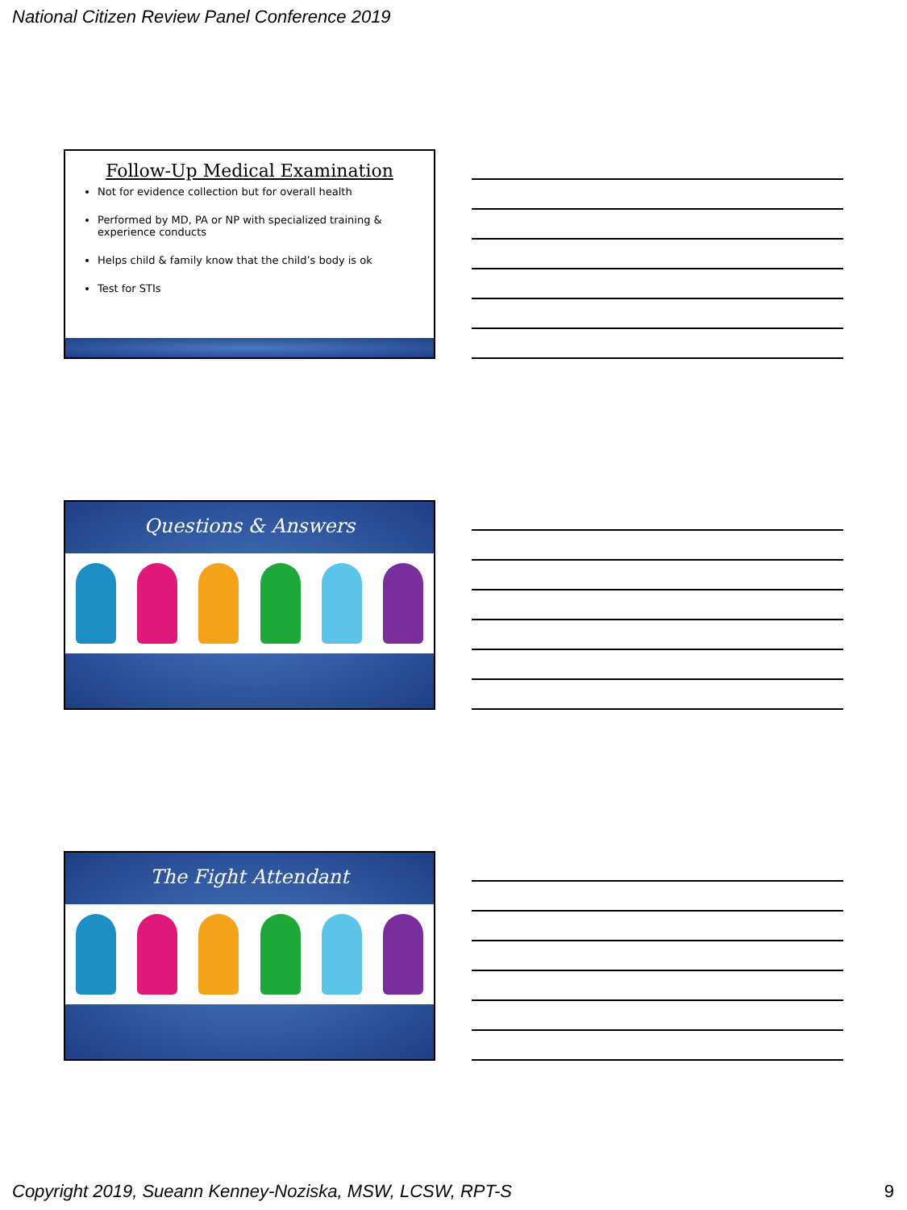National Citizen Review Panel Conference 2019
Follow-Up Medical Examination
Not for evidence collection but for overall health
Performed by MD, PA or NP with specialized training & experience conducts
Helps child & family know that the child’s body is ok
Test for STIs
Questions & Answers
The Fight Attendant
Copyright 2019, Sueann Kenney-Noziska, MSW, LCSW, RPT-S
9